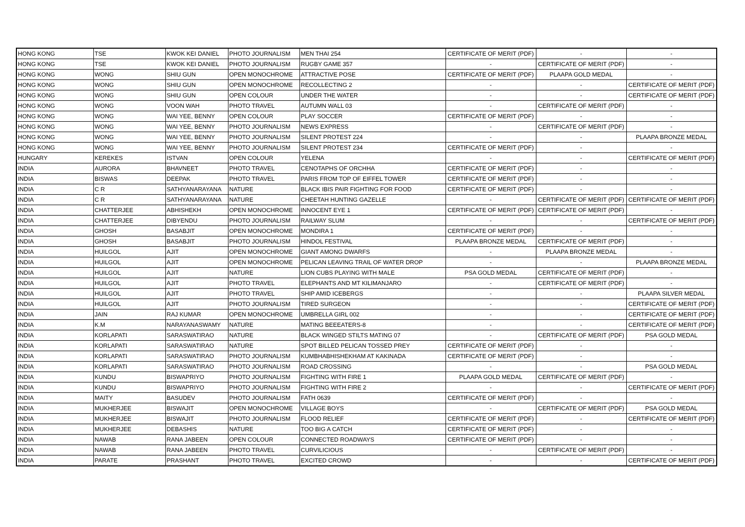| HONG KONG | TSE | KWOK KEI DANIEL | PHOTO JOURNALISM | MEN THAI 254 | CERTIFICATE OF MERIT (PDF) | - | - |
| HONG KONG | TSE | KWOK KEI DANIEL | PHOTO JOURNALISM | RUGBY GAME 357 | - | CERTIFICATE OF MERIT (PDF) | - |
| HONG KONG | WONG | SHIU GUN | OPEN MONOCHROME | ATTRACTIVE POSE | CERTIFICATE OF MERIT (PDF) | PLAAPA GOLD MEDAL | - |
| HONG KONG | WONG | SHIU GUN | OPEN MONOCHROME | RECOLLECTING 2 | - | - | CERTIFICATE OF MERIT (PDF) |
| HONG KONG | WONG | SHIU GUN | OPEN COLOUR | UNDER THE WATER | - | - | CERTIFICATE OF MERIT (PDF) |
| HONG KONG | WONG | VOON WAH | PHOTO TRAVEL | AUTUMN WALL 03 | - | CERTIFICATE OF MERIT (PDF) | - |
| HONG KONG | WONG | WAI YEE, BENNY | OPEN COLOUR | PLAY SOCCER | CERTIFICATE OF MERIT (PDF) | - | - |
| HONG KONG | WONG | WAI YEE, BENNY | PHOTO JOURNALISM | NEWS EXPRESS | - | CERTIFICATE OF MERIT (PDF) | - |
| HONG KONG | WONG | WAI YEE, BENNY | PHOTO JOURNALISM | SILENT PROTEST 224 | - | - | PLAAPA BRONZE MEDAL |
| HONG KONG | WONG | WAI YEE, BENNY | PHOTO JOURNALISM | SILENT PROTEST 234 | CERTIFICATE OF MERIT (PDF) | - | - |
| HUNGARY | KEREKES | ISTVAN | OPEN COLOUR | YELENA | - | - | CERTIFICATE OF MERIT (PDF) |
| INDIA | AURORA | BHAVNEET | PHOTO TRAVEL | CENOTAPHS OF ORCHHA | CERTIFICATE OF MERIT (PDF) | - | - |
| INDIA | BISWAS | DEEPAK | PHOTO TRAVEL | PARIS FROM TOP OF EIFFEL TOWER | CERTIFICATE OF MERIT (PDF) | - | - |
| INDIA | C R | SATHYANARAYANA | NATURE | BLACK IBIS PAIR FIGHTING FOR FOOD | CERTIFICATE OF MERIT (PDF) | - | - |
| INDIA | C R | SATHYANARAYANA | NATURE | CHEETAH HUNTING GAZELLE | - | CERTIFICATE OF MERIT (PDF) | CERTIFICATE OF MERIT (PDF) |
| INDIA | CHATTERJEE | ABHISHEKH | OPEN MONOCHROME | INNOCENT EYE 1 | CERTIFICATE OF MERIT (PDF) | CERTIFICATE OF MERIT (PDF) | - |
| INDIA | CHATTERJEE | DIBYENDU | PHOTO JOURNALISM | RAILWAY SLUM | - | - | CERTIFICATE OF MERIT (PDF) |
| INDIA | GHOSH | BASABJIT | OPEN MONOCHROME | MONDIRA 1 | CERTIFICATE OF MERIT (PDF) | - | - |
| INDIA | GHOSH | BASABJIT | PHOTO JOURNALISM | HINDOL FESTIVAL | PLAAPA BRONZE MEDAL | CERTIFICATE OF MERIT (PDF) | - |
| INDIA | HUILGOL | AJIT | OPEN MONOCHROME | GIANT AMONG DWARFS | - | PLAAPA BRONZE MEDAL | - |
| INDIA | HUILGOL | AJIT | OPEN MONOCHROME | PELICAN LEAVING TRAIL OF WATER DROP | - | - | PLAAPA BRONZE MEDAL |
| INDIA | HUILGOL | AJIT | NATURE | LION CUBS PLAYING WITH MALE | PSA GOLD MEDAL | CERTIFICATE OF MERIT (PDF) | - |
| INDIA | HUILGOL | AJIT | PHOTO TRAVEL | ELEPHANTS AND MT KILIMANJARO | - | CERTIFICATE OF MERIT (PDF) | - |
| INDIA | HUILGOL | AJIT | PHOTO TRAVEL | SHIP AMID ICEBERGS | - | - | PLAAPA SILVER MEDAL |
| INDIA | HUILGOL | AJIT | PHOTO JOURNALISM | TIRED SURGEON | - | - | CERTIFICATE OF MERIT (PDF) |
| INDIA | JAIN | RAJ KUMAR | OPEN MONOCHROME | UMBRELLA GIRL 002 | - | - | CERTIFICATE OF MERIT (PDF) |
| INDIA | K.M | NARAYANASWAMY | NATURE | MATING BEEEATERS-8 | - | - | CERTIFICATE OF MERIT (PDF) |
| INDIA | KORLAPATI | SARASWATIRAO | NATURE | BLACK WINGED STILTS MATING 07 | - | CERTIFICATE OF MERIT (PDF) | PSA GOLD MEDAL |
| INDIA | KORLAPATI | SARASWATIRAO | NATURE | SPOT BILLED PELICAN TOSSED PREY | CERTIFICATE OF MERIT (PDF) | - | - |
| INDIA | KORLAPATI | SARASWATIRAO | PHOTO JOURNALISM | KUMBHABHISHEKHAM AT KAKINADA | CERTIFICATE OF MERIT (PDF) | - | - |
| INDIA | KORLAPATI | SARASWATIRAO | PHOTO JOURNALISM | ROAD CROSSING | - | - | PSA GOLD MEDAL |
| INDIA | KUNDU | BISWAPRIYO | PHOTO JOURNALISM | FIGHTING WITH FIRE 1 | PLAAPA GOLD MEDAL | CERTIFICATE OF MERIT (PDF) | - |
| INDIA | KUNDU | BISWAPRIYO | PHOTO JOURNALISM | FIGHTING WITH FIRE 2 | - | - | CERTIFICATE OF MERIT (PDF) |
| INDIA | MAITY | BASUDEV | PHOTO JOURNALISM | FATH 0639 | CERTIFICATE OF MERIT (PDF) | - | - |
| INDIA | MUKHERJEE | BISWAJIT | OPEN MONOCHROME | VILLAGE BOYS | - | CERTIFICATE OF MERIT (PDF) | PSA GOLD MEDAL |
| INDIA | MUKHERJEE | BISWAJIT | PHOTO JOURNALISM | FLOOD RELIEF | CERTIFICATE OF MERIT (PDF) | - | CERTIFICATE OF MERIT (PDF) |
| INDIA | MUKHERJEE | DEBASHIS | NATURE | TOO BIG A CATCH | CERTIFICATE OF MERIT (PDF) | - | - |
| INDIA | NAWAB | RANA JABEEN | OPEN COLOUR | CONNECTED ROADWAYS | CERTIFICATE OF MERIT (PDF) | - | - |
| INDIA | NAWAB | RANA JABEEN | PHOTO TRAVEL | CURVILICIOUS | - | CERTIFICATE OF MERIT (PDF) | - |
| INDIA | PARATE | PRASHANT | PHOTO TRAVEL | EXCITED CROWD | - | - | CERTIFICATE OF MERIT (PDF) |